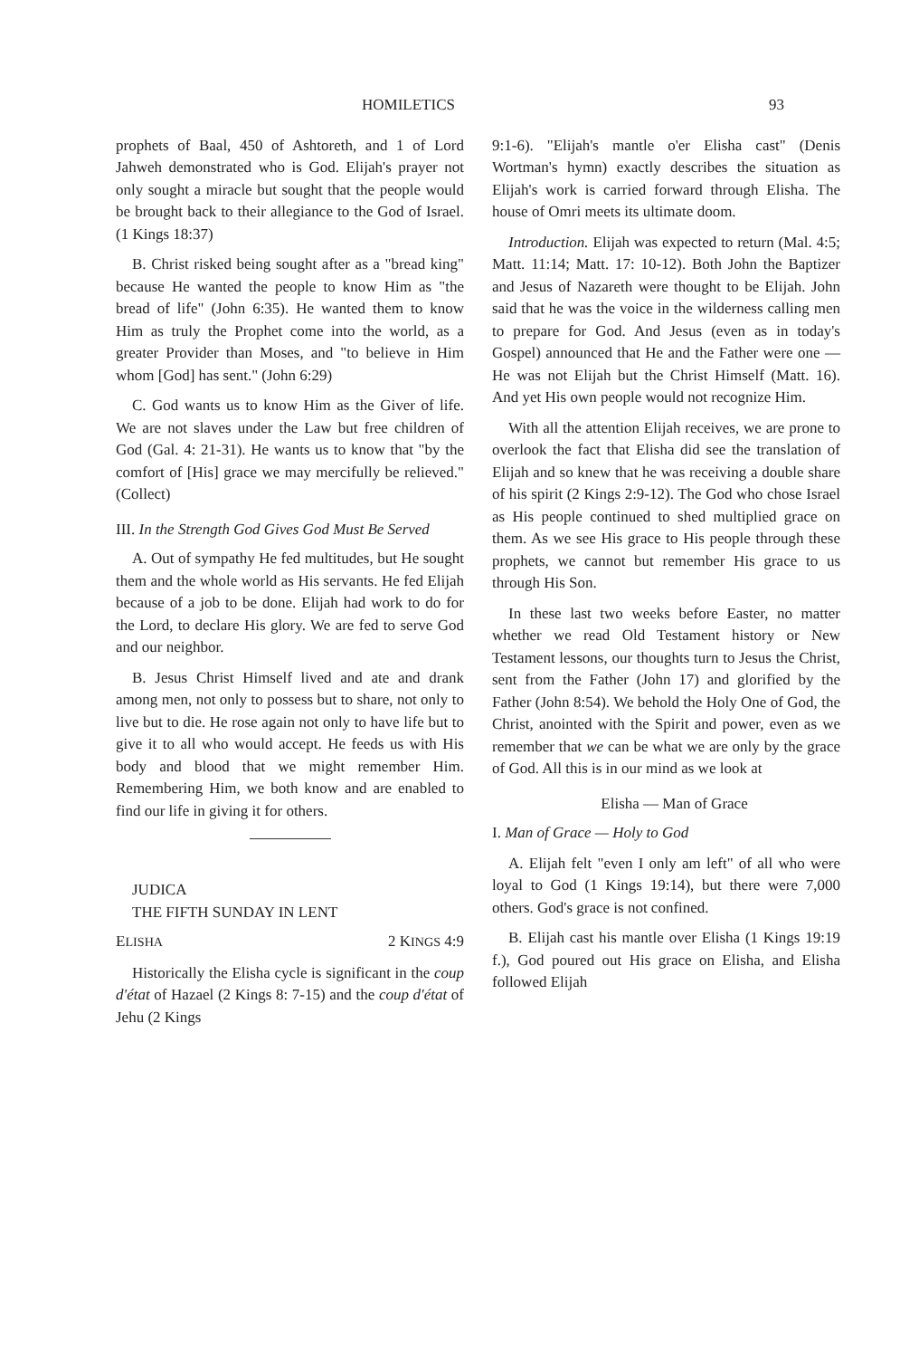HOMILETICS 93
prophets of Baal, 450 of Ashtoreth, and 1 of Lord Jahweh demonstrated who is God. Elijah's prayer not only sought a miracle but sought that the people would be brought back to their allegiance to the God of Israel. (1 Kings 18:37)
B. Christ risked being sought after as a "bread king" because He wanted the people to know Him as "the bread of life" (John 6:35). He wanted them to know Him as truly the Prophet come into the world, as a greater Provider than Moses, and "to believe in Him whom [God] has sent." (John 6:29)
C. God wants us to know Him as the Giver of life. We are not slaves under the Law but free children of God (Gal. 4: 21-31). He wants us to know that "by the comfort of [His] grace we may mercifully be relieved." (Collect)
III. In the Strength God Gives God Must Be Served
A. Out of sympathy He fed multitudes, but He sought them and the whole world as His servants. He fed Elijah because of a job to be done. Elijah had work to do for the Lord, to declare His glory. We are fed to serve God and our neighbor.
B. Jesus Christ Himself lived and ate and drank among men, not only to possess but to share, not only to live but to die. He rose again not only to have life but to give it to all who would accept. He feeds us with His body and blood that we might remember Him. Remembering Him, we both know and are enabled to find our life in giving it for others.
JUDICA
THE FIFTH SUNDAY IN LENT
ELISHA 2 KINGS 4:9
Historically the Elisha cycle is significant in the coup d'état of Hazael (2 Kings 8: 7-15) and the coup d'état of Jehu (2 Kings
9:1-6). "Elijah's mantle o'er Elisha cast" (Denis Wortman's hymn) exactly describes the situation as Elijah's work is carried forward through Elisha. The house of Omri meets its ultimate doom.
Introduction. Elijah was expected to return (Mal. 4:5; Matt. 11:14; Matt. 17: 10-12). Both John the Baptizer and Jesus of Nazareth were thought to be Elijah. John said that he was the voice in the wilderness calling men to prepare for God. And Jesus (even as in today's Gospel) announced that He and the Father were one — He was not Elijah but the Christ Himself (Matt. 16). And yet His own people would not recognize Him.
With all the attention Elijah receives, we are prone to overlook the fact that Elisha did see the translation of Elijah and so knew that he was receiving a double share of his spirit (2 Kings 2:9-12). The God who chose Israel as His people continued to shed multiplied grace on them. As we see His grace to His people through these prophets, we cannot but remember His grace to us through His Son.
In these last two weeks before Easter, no matter whether we read Old Testament history or New Testament lessons, our thoughts turn to Jesus the Christ, sent from the Father (John 17) and glorified by the Father (John 8:54). We behold the Holy One of God, the Christ, anointed with the Spirit and power, even as we remember that we can be what we are only by the grace of God. All this is in our mind as we look at
Elisha — Man of Grace
I. Man of Grace — Holy to God
A. Elijah felt "even I only am left" of all who were loyal to God (1 Kings 19:14), but there were 7,000 others. God's grace is not confined.
B. Elijah cast his mantle over Elisha (1 Kings 19:19 f.), God poured out His grace on Elisha, and Elisha followed Elijah